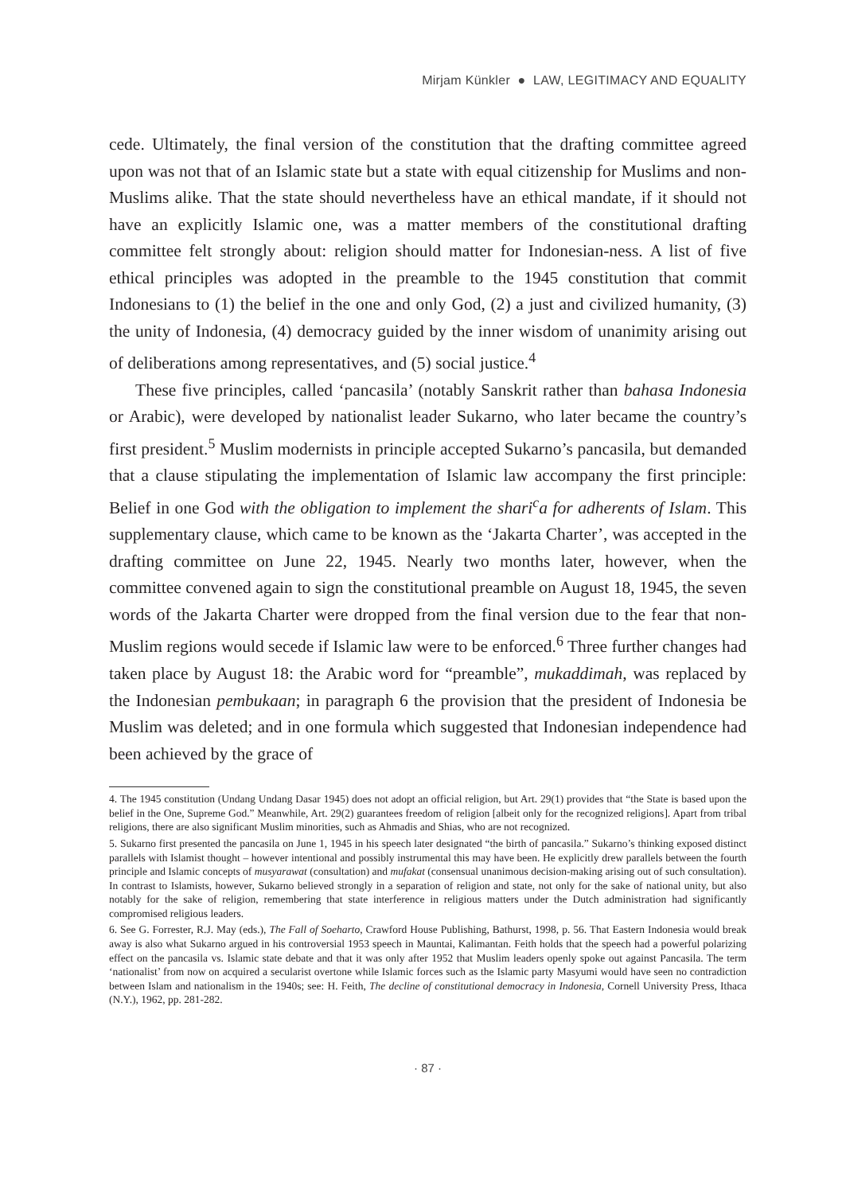Mirjam Künkler ● LAW, LEGITIMACY AND EQUALITY
cede. Ultimately, the final version of the constitution that the drafting committee agreed upon was not that of an Islamic state but a state with equal citizenship for Muslims and non-Muslims alike. That the state should nevertheless have an ethical mandate, if it should not have an explicitly Islamic one, was a matter members of the constitutional drafting committee felt strongly about: religion should matter for Indonesian-ness. A list of five ethical principles was adopted in the preamble to the 1945 constitution that commit Indonesians to (1) the belief in the one and only God, (2) a just and civilized humanity, (3) the unity of Indonesia, (4) democracy guided by the inner wisdom of unanimity arising out of deliberations among representatives, and (5) social justice.<sup>4</sup>
These five principles, called ‘pancasila’ (notably Sanskrit rather than bahasa Indonesia or Arabic), were developed by nationalist leader Sukarno, who later became the country’s first president.<sup>5</sup> Muslim modernists in principle accepted Sukarno’s pancasila, but demanded that a clause stipulating the implementation of Islamic law accompany the first principle: Belief in one God with the obligation to implement the shari<sup>c</sup>a for adherents of Islam. This supplementary clause, which came to be known as the ‘Jakarta Charter’, was accepted in the drafting committee on June 22, 1945. Nearly two months later, however, when the committee convened again to sign the constitutional preamble on August 18, 1945, the seven words of the Jakarta Charter were dropped from the final version due to the fear that non-Muslim regions would secede if Islamic law were to be enforced.<sup>6</sup> Three further changes had taken place by August 18: the Arabic word for “preamble”, mukaddimah, was replaced by the Indonesian pembukaan; in paragraph 6 the provision that the president of Indonesia be Muslim was deleted; and in one formula which suggested that Indonesian independence had been achieved by the grace of
4. The 1945 constitution (Undang Undang Dasar 1945) does not adopt an official religion, but Art. 29(1) provides that “the State is based upon the belief in the One, Supreme God.” Meanwhile, Art. 29(2) guarantees freedom of religion [albeit only for the recognized religions]. Apart from tribal religions, there are also significant Muslim minorities, such as Ahmadis and Shias, who are not recognized.
5. Sukarno first presented the pancasila on June 1, 1945 in his speech later designated “the birth of pancasila.” Sukarno’s thinking exposed distinct parallels with Islamist thought – however intentional and possibly instrumental this may have been. He explicitly drew parallels between the fourth principle and Islamic concepts of musyarawat (consultation) and mufakat (consensual unanimous decision-making arising out of such consultation). In contrast to Islamists, however, Sukarno believed strongly in a separation of religion and state, not only for the sake of national unity, but also notably for the sake of religion, remembering that state interference in religious matters under the Dutch administration had significantly compromised religious leaders.
6. See G. Forrester, R.J. May (eds.), The Fall of Soeharto, Crawford House Publishing, Bathurst, 1998, p. 56. That Eastern Indonesia would break away is also what Sukarno argued in his controversial 1953 speech in Mauntai, Kalimantan. Feith holds that the speech had a powerful polarizing effect on the pancasila vs. Islamic state debate and that it was only after 1952 that Muslim leaders openly spoke out against Pancasila. The term ‘nationalist’ from now on acquired a secularist overtone while Islamic forces such as the Islamic party Masyumi would have seen no contradiction between Islam and nationalism in the 1940s; see: H. Feith, The decline of constitutional democracy in Indonesia, Cornell University Press, Ithaca (N.Y.), 1962, pp. 281-282.
· 87 ·